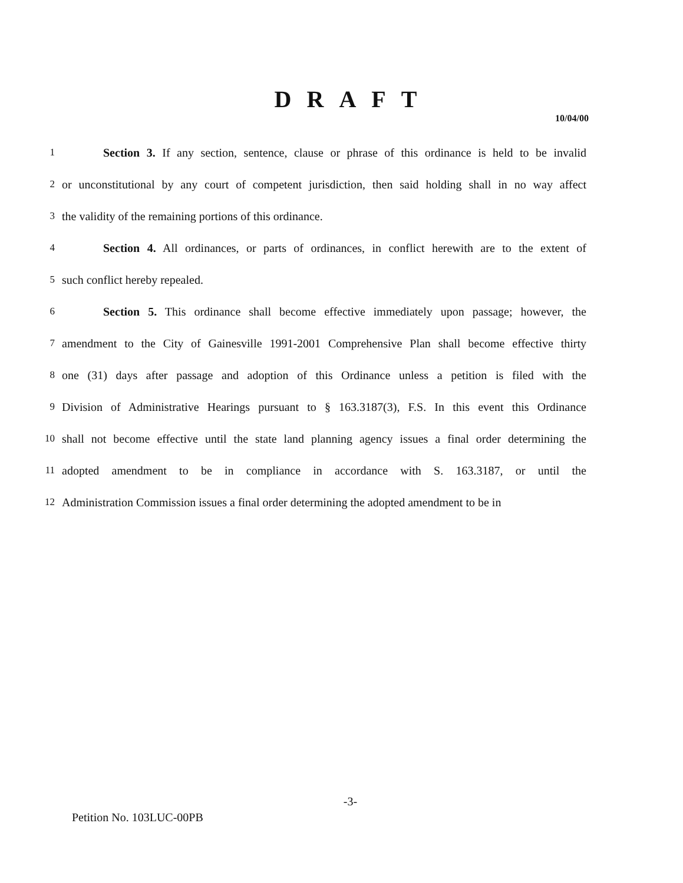DRAFT
10/04/00
1 Section 3. If any section, sentence, clause or phrase of this ordinance is held to be invalid
2 or unconstitutional by any court of competent jurisdiction, then said holding shall in no way affect
3 the validity of the remaining portions of this ordinance.
4 Section 4. All ordinances, or parts of ordinances, in conflict herewith are to the extent of
5 such conflict hereby repealed.
6 Section 5. This ordinance shall become effective immediately upon passage; however, the
7 amendment to the City of Gainesville 1991-2001 Comprehensive Plan shall become effective thirty
8 one (31) days after passage and adoption of this Ordinance unless a petition is filed with the
9 Division of Administrative Hearings pursuant to § 163.3187(3), F.S. In this event this Ordinance
10 shall not become effective until the state land planning agency issues a final order determining the
11 adopted amendment to be in compliance in accordance with S. 163.3187, or until the
12 Administration Commission issues a final order determining the adopted amendment to be in
-3-
Petition No. 103LUC-00PB